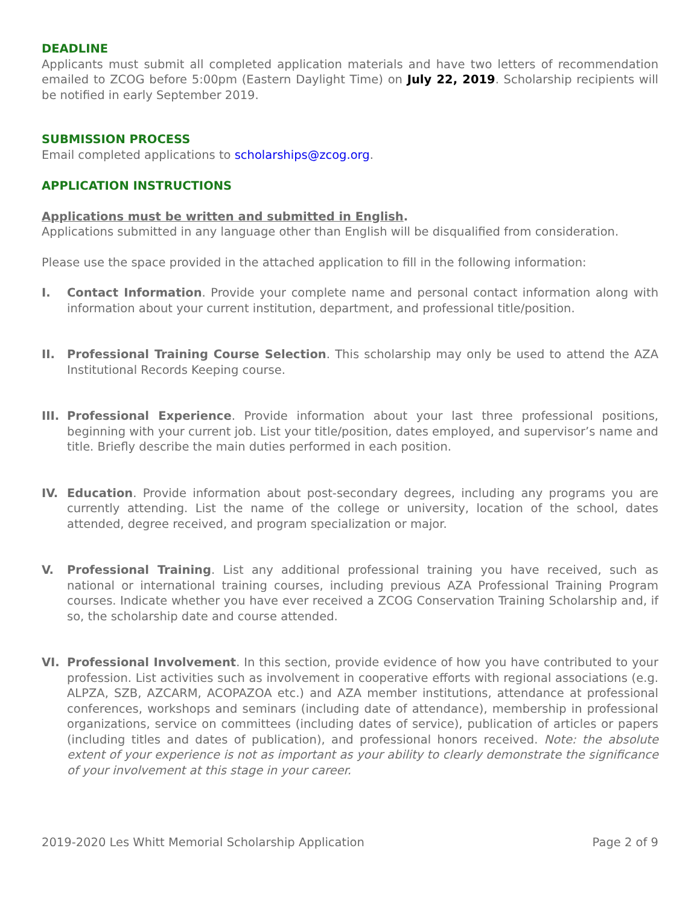DEADLINE
Applicants must submit all completed application materials and have two letters of recommendation emailed to ZCOG before 5:00pm (Eastern Daylight Time) on July 22, 2019. Scholarship recipients will be notified in early September 2019.
SUBMISSION PROCESS
Email completed applications to scholarships@zcog.org.
APPLICATION INSTRUCTIONS
Applications must be written and submitted in English.
Applications submitted in any language other than English will be disqualified from consideration.
Please use the space provided in the attached application to fill in the following information:
I. Contact Information. Provide your complete name and personal contact information along with information about your current institution, department, and professional title/position.
II. Professional Training Course Selection. This scholarship may only be used to attend the AZA Institutional Records Keeping course.
III.
Professional Experience. Provide information about your last three professional positions, beginning with your current job. List your title/position, dates employed, and supervisor’s name and title. Briefly describe the main duties performed in each position.
IV. Education. Provide information about post-secondary degrees, including any programs you are currently attending. List the name of the college or university, location of the school, dates attended, degree received, and program specialization or major.
V. Professional Training. List any additional professional training you have received, such as national or international training courses, including previous AZA Professional Training Program courses. Indicate whether you have ever received a ZCOG Conservation Training Scholarship and, if so, the scholarship date and course attended.
VI. Professional Involvement. In this section, provide evidence of how you have contributed to your profession. List activities such as involvement in cooperative efforts with regional associations (e.g. ALPZA, SZB, AZCARM, ACOPAZOA etc.) and AZA member institutions, attendance at professional conferences, workshops and seminars (including date of attendance), membership in professional organizations, service on committees (including dates of service), publication of articles or papers (including titles and dates of publication), and professional honors received. Note: the absolute extent of your experience is not as important as your ability to clearly demonstrate the significance of your involvement at this stage in your career.
2019-2020 Les Whitt Memorial Scholarship Application Page 2 of 9